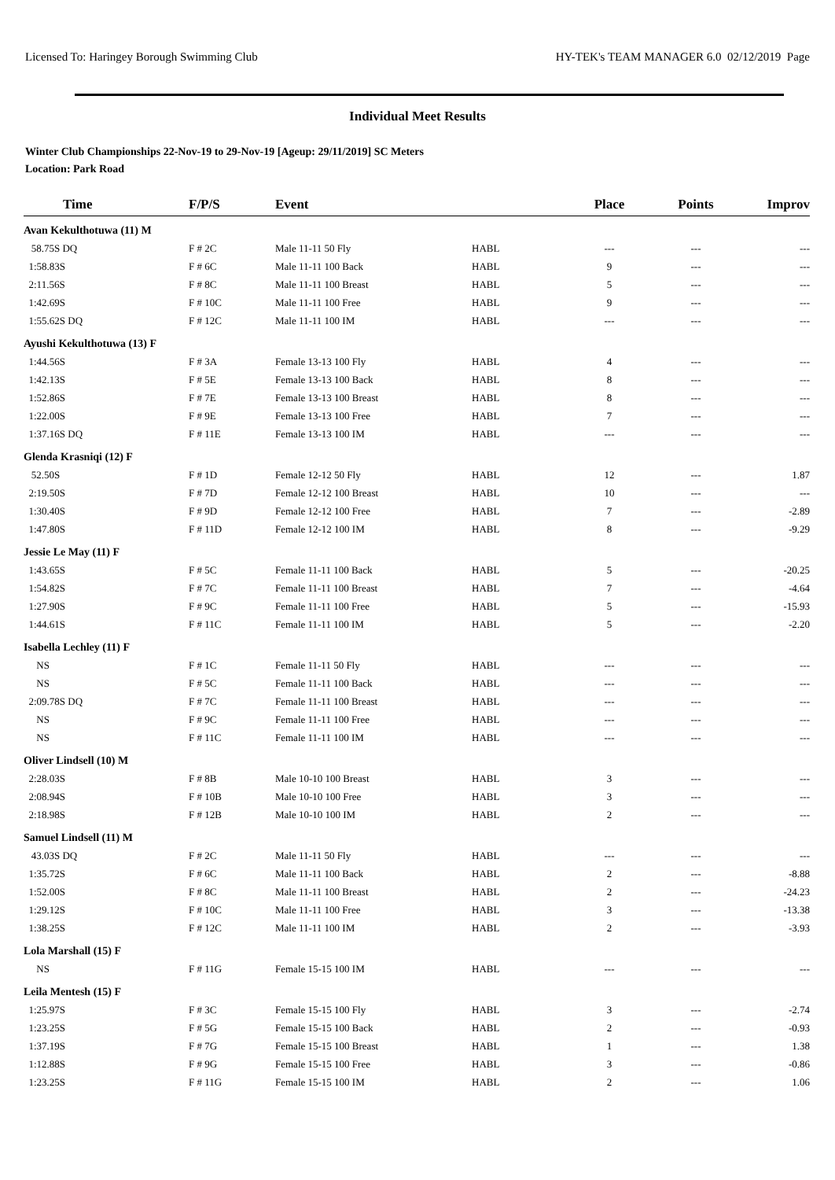Licensed To: Haringey Borough Swimming Club HY-TEK's TEAM MANAGER 6.0 02/12/2019 Page
Individual Meet Results
Winter Club Championships 22-Nov-19 to 29-Nov-19 [Ageup: 29/11/2019] SC Meters
Location: Park Road
| Time | F/P/S | Event | | Place | Points | Improv |
| --- | --- | --- | --- | --- | --- | --- |
| Avan Kekulthotuwa (11) M | | | | | | |
| 58.75S DQ | F # 2C | Male 11-11 50 Fly | HABL | --- | --- | --- |
| 1:58.83S | F # 6C | Male 11-11 100 Back | HABL | 9 | --- | --- |
| 2:11.56S | F # 8C | Male 11-11 100 Breast | HABL | 5 | --- | --- |
| 1:42.69S | F # 10C | Male 11-11 100 Free | HABL | 9 | --- | --- |
| 1:55.62S DQ | F # 12C | Male 11-11 100 IM | HABL | --- | --- | --- |
| Ayushi Kekulthotuwa (13) F | | | | | | |
| 1:44.56S | F # 3A | Female 13-13 100 Fly | HABL | 4 | --- | --- |
| 1:42.13S | F # 5E | Female 13-13 100 Back | HABL | 8 | --- | --- |
| 1:52.86S | F # 7E | Female 13-13 100 Breast | HABL | 8 | --- | --- |
| 1:22.00S | F # 9E | Female 13-13 100 Free | HABL | 7 | --- | --- |
| 1:37.16S DQ | F # 11E | Female 13-13 100 IM | HABL | --- | --- | --- |
| Glenda Krasniqi (12) F | | | | | | |
| 52.50S | F # 1D | Female 12-12 50 Fly | HABL | 12 | --- | 1.87 |
| 2:19.50S | F # 7D | Female 12-12 100 Breast | HABL | 10 | --- | --- |
| 1:30.40S | F # 9D | Female 12-12 100 Free | HABL | 7 | --- | -2.89 |
| 1:47.80S | F # 11D | Female 12-12 100 IM | HABL | 8 | --- | -9.29 |
| Jessie Le May (11) F | | | | | | |
| 1:43.65S | F # 5C | Female 11-11 100 Back | HABL | 5 | --- | -20.25 |
| 1:54.82S | F # 7C | Female 11-11 100 Breast | HABL | 7 | --- | -4.64 |
| 1:27.90S | F # 9C | Female 11-11 100 Free | HABL | 5 | --- | -15.93 |
| 1:44.61S | F # 11C | Female 11-11 100 IM | HABL | 5 | --- | -2.20 |
| Isabella Lechley (11) F | | | | | | |
| NS | F # 1C | Female 11-11 50 Fly | HABL | --- | --- | --- |
| NS | F # 5C | Female 11-11 100 Back | HABL | --- | --- | --- |
| 2:09.78S DQ | F # 7C | Female 11-11 100 Breast | HABL | --- | --- | --- |
| NS | F # 9C | Female 11-11 100 Free | HABL | --- | --- | --- |
| NS | F # 11C | Female 11-11 100 IM | HABL | --- | --- | --- |
| Oliver Lindsell (10) M | | | | | | |
| 2:28.03S | F # 8B | Male 10-10 100 Breast | HABL | 3 | --- | --- |
| 2:08.94S | F # 10B | Male 10-10 100 Free | HABL | 3 | --- | --- |
| 2:18.98S | F # 12B | Male 10-10 100 IM | HABL | 2 | --- | --- |
| Samuel Lindsell (11) M | | | | | | |
| 43.03S DQ | F # 2C | Male 11-11 50 Fly | HABL | --- | --- | --- |
| 1:35.72S | F # 6C | Male 11-11 100 Back | HABL | 2 | --- | -8.88 |
| 1:52.00S | F # 8C | Male 11-11 100 Breast | HABL | 2 | --- | -24.23 |
| 1:29.12S | F # 10C | Male 11-11 100 Free | HABL | 3 | --- | -13.38 |
| 1:38.25S | F # 12C | Male 11-11 100 IM | HABL | 2 | --- | -3.93 |
| Lola Marshall (15) F | | | | | | |
| NS | F # 11G | Female 15-15 100 IM | HABL | --- | --- | --- |
| Leila Mentesh (15) F | | | | | | |
| 1:25.97S | F # 3C | Female 15-15 100 Fly | HABL | 3 | --- | -2.74 |
| 1:23.25S | F # 5G | Female 15-15 100 Back | HABL | 2 | --- | -0.93 |
| 1:37.19S | F # 7G | Female 15-15 100 Breast | HABL | 1 | --- | 1.38 |
| 1:12.88S | F # 9G | Female 15-15 100 Free | HABL | 3 | --- | -0.86 |
| 1:23.25S | F # 11G | Female 15-15 100 IM | HABL | 2 | --- | 1.06 |